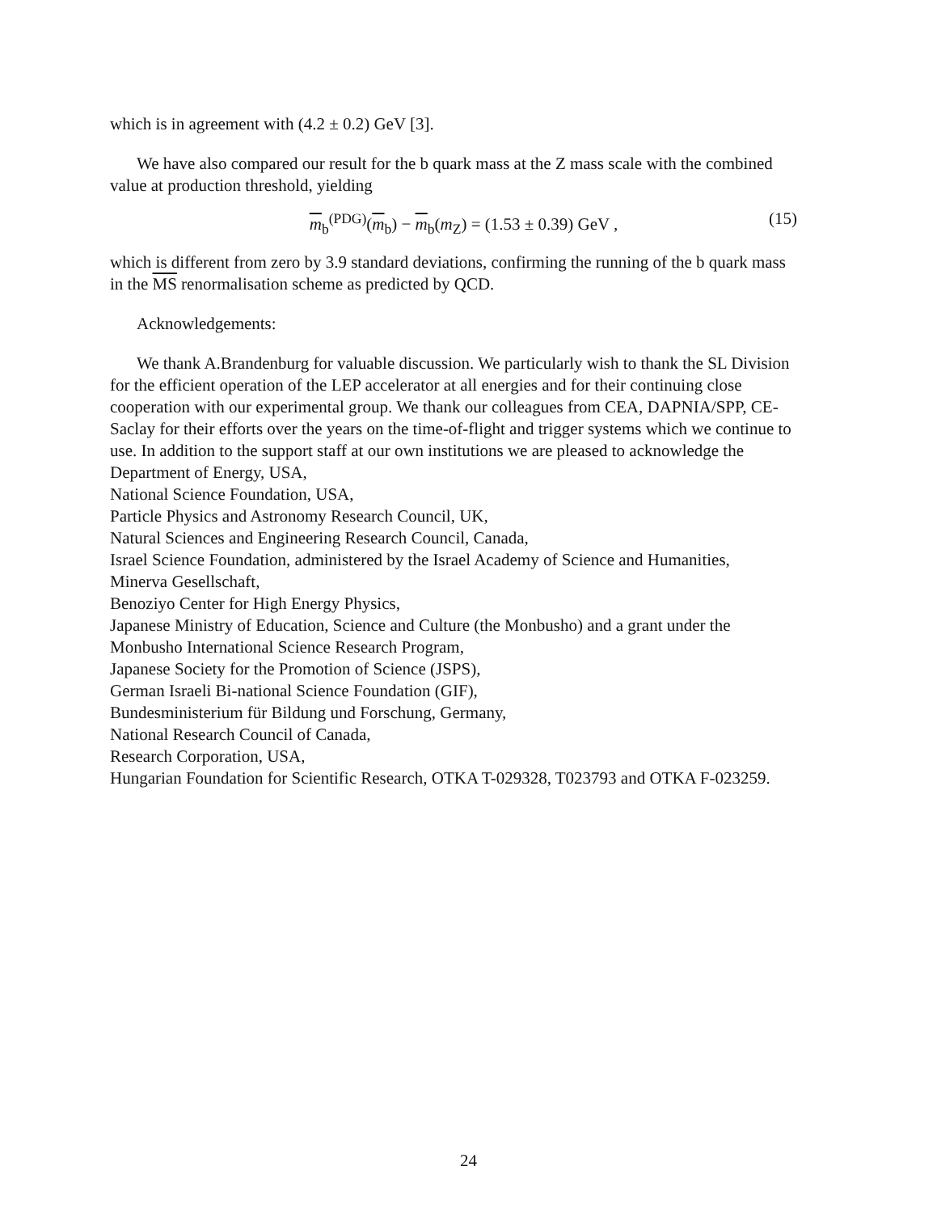which is in agreement with (4.2 ± 0.2) GeV [3].
We have also compared our result for the b quark mass at the Z mass scale with the combined value at production threshold, yielding
m<sub>b</sub><sup>(PDG)</sup>(m<sub>b</sub>) − m<sub>b</sub>(m<sub>Z</sub>) = (1.53 ± 0.39) GeV , (15)
which is different from zero by 3.9 standard deviations, confirming the running of the b quark mass in the MS renormalisation scheme as predicted by QCD.
Acknowledgements:
We thank A.Brandenburg for valuable discussion. We particularly wish to thank the SL Division for the efficient operation of the LEP accelerator at all energies and for their continuing close cooperation with our experimental group. We thank our colleagues from CEA, DAPNIA/SPP, CE-Saclay for their efforts over the years on the time-of-flight and trigger systems which we continue to use. In addition to the support staff at our own institutions we are pleased to acknowledge the
Department of Energy, USA,
National Science Foundation, USA,
Particle Physics and Astronomy Research Council, UK,
Natural Sciences and Engineering Research Council, Canada,
Israel Science Foundation, administered by the Israel Academy of Science and Humanities,
Minerva Gesellschaft,
Benoziyo Center for High Energy Physics,
Japanese Ministry of Education, Science and Culture (the Monbusho) and a grant under the Monbusho International Science Research Program,
Japanese Society for the Promotion of Science (JSPS),
German Israeli Bi-national Science Foundation (GIF),
Bundesministerium für Bildung und Forschung, Germany,
National Research Council of Canada,
Research Corporation, USA,
Hungarian Foundation for Scientific Research, OTKA T-029328, T023793 and OTKA F-023259.
24